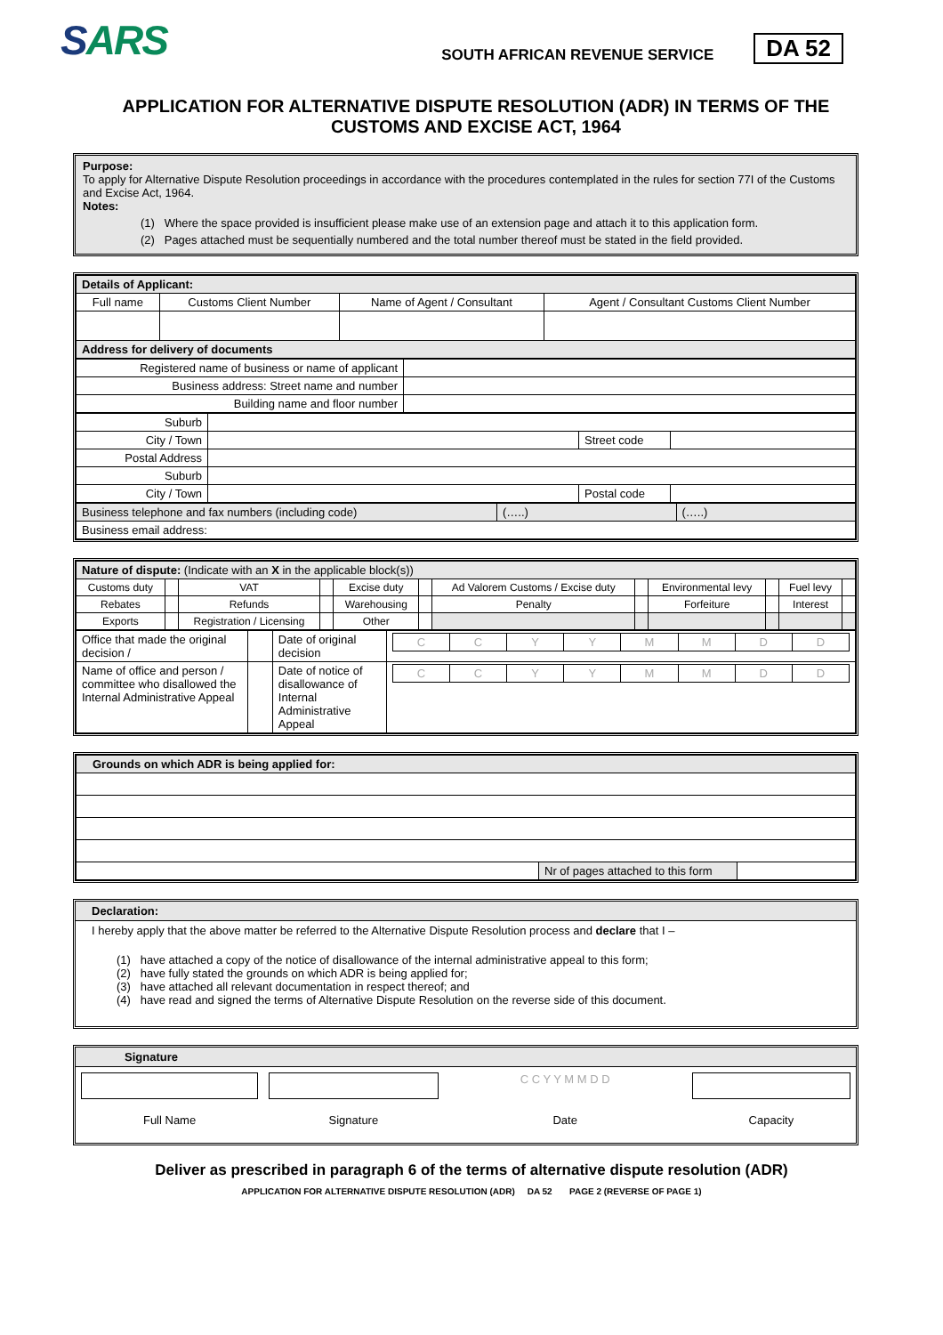SARS
SOUTH AFRICAN REVENUE SERVICE
DA 52
APPLICATION FOR ALTERNATIVE DISPUTE RESOLUTION (ADR) IN TERMS OF THE CUSTOMS AND EXCISE ACT, 1964
Purpose:
To apply for Alternative Dispute Resolution proceedings in accordance with the procedures contemplated in the rules for section 77I of the Customs and Excise Act, 1964.
Notes:
(1) Where the space provided is insufficient please make use of an extension page and attach it to this application form.
(2) Pages attached must be sequentially numbered and the total number thereof must be stated in the field provided.
| Details of Applicant: | | | |
| Full name | Customs Client Number | Name of Agent / Consultant | Agent / Consultant Customs Client Number |
| Address for delivery of documents | | | |
| Registered name of business or name of applicant | |
| Business address: Street name and number | |
| Building name and floor number | |
| Suburb | | | |
| City / Town | | Street code | |
| Postal Address | | | |
| Suburb | | | |
| City / Town | | Postal code | |
| Business telephone and fax numbers (including code) | (…..) | (…..) |
| Business email address: | | |
| Nature of dispute: (Indicate with an X in the applicable block(s)) | | | | | | | | | | | |
| Customs duty | | VAT | | Excise duty | | Ad Valorem Customs / Excise duty | | Environmental levy | | Fuel levy | |
| Rebates | | Refunds | | Warehousing | | Penalty | | Forfeiture | | Interest | |
| Exports | | Registration / Licensing | | Other | | | | | | | |
| Office that made the original decision / | | Date of original decision | / C / C / Y / Y / M / M / D / D / |
| Name of office and person / committee who disallowed the Internal Administrative Appeal | | Date of notice of disallowance of Internal Administrative Appeal | / C / C / Y / Y / M / M / D / D / |
| Grounds on which ADR is being applied for: | | |
| | Nr of pages attached to this form | |
Declaration:
I hereby apply that the above matter be referred to the Alternative Dispute Resolution process and declare that I –
(1) have attached a copy of the notice of disallowance of the internal administrative appeal to this form;
(2) have fully stated the grounds on which ADR is being applied for;
(3) have attached all relevant documentation in respect thereof; and
(4) have read and signed the terms of Alternative Dispute Resolution on the reverse side of this document.
Signature
| | | C C Y Y M M D D | |
| Full Name | Signature | Date | Capacity |
Deliver as prescribed in paragraph 6 of the terms of alternative dispute resolution (ADR)
APPLICATION FOR ALTERNATIVE DISPUTE RESOLUTION (ADR) DA 52 PAGE 2 (REVERSE OF PAGE 1)